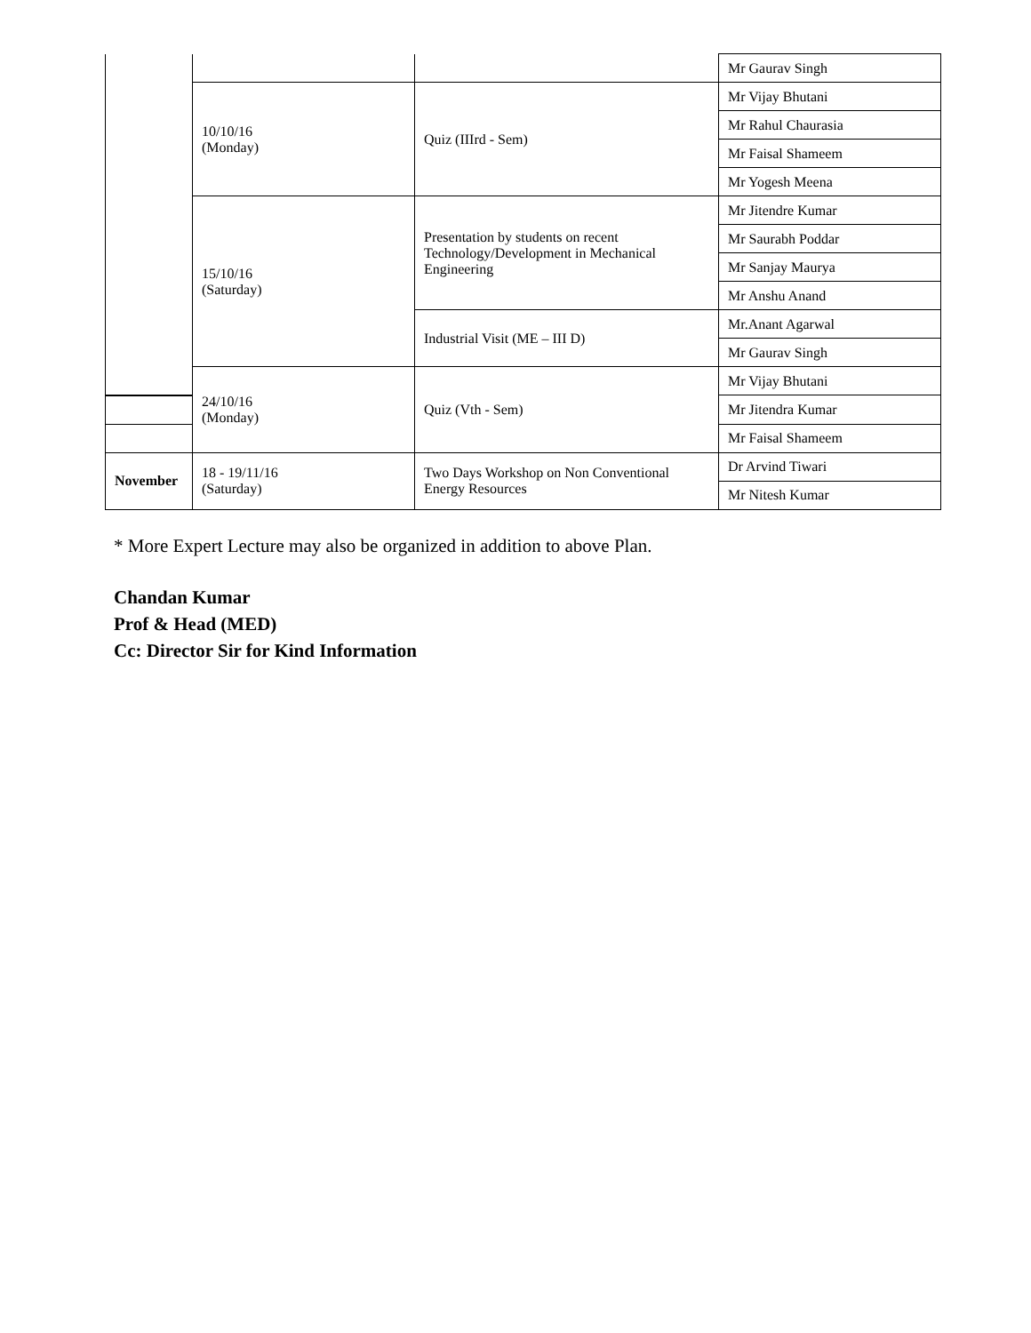| | | | Mr Gaurav Singh |
| | 10/10/16 (Monday) | Quiz (IIIrd - Sem) | Mr Vijay Bhutani |
| | | | Mr Rahul Chaurasia |
| | | | Mr Faisal Shameem |
| | | | Mr Yogesh Meena |
| | 15/10/16 (Saturday) | Presentation by students on recent Technology/Development in Mechanical Engineering | Mr Jitendre Kumar |
| | | | Mr Saurabh Poddar |
| | | | Mr Sanjay Maurya |
| | | | Mr Anshu Anand |
| | | Industrial Visit (ME – III D) | Mr.Anant Agarwal |
| | | | Mr Gaurav Singh |
| | 24/10/16 (Monday) | Quiz (Vth - Sem) | Mr Vijay Bhutani |
| | | | Mr Jitendra Kumar |
| | | | Mr Faisal Shameem |
| November | 18 - 19/11/16 (Saturday) | Two Days Workshop on Non Conventional Energy Resources | Dr Arvind Tiwari |
| | | | Mr Nitesh Kumar |
* More Expert Lecture may also be organized in addition to above Plan.
Chandan Kumar
Prof & Head (MED)
Cc: Director Sir for Kind Information